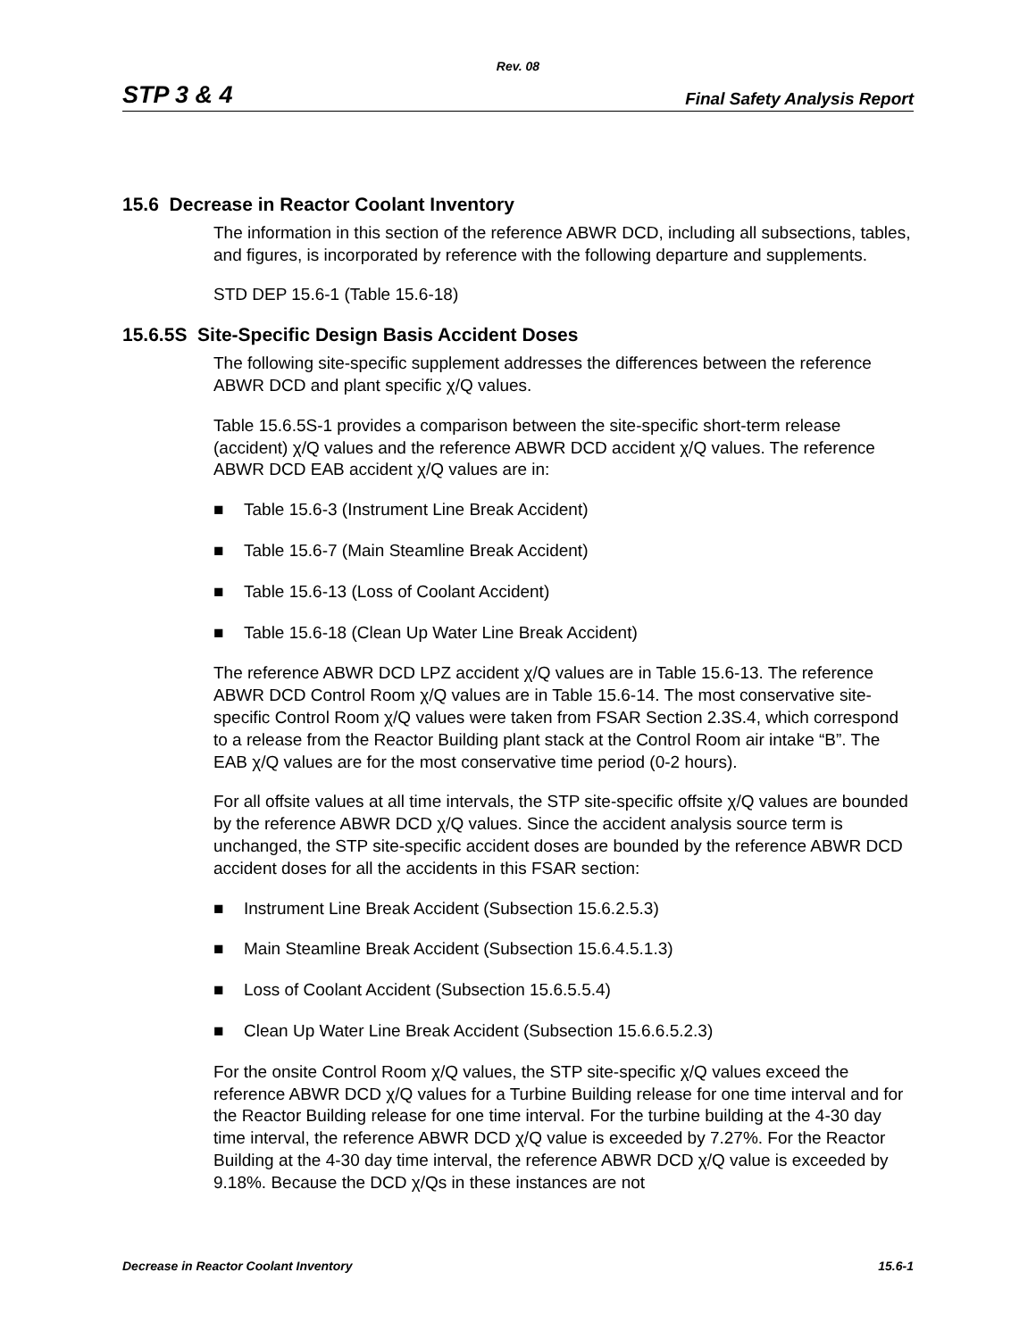Rev. 08
STP 3 & 4 Final Safety Analysis Report
15.6 Decrease in Reactor Coolant Inventory
The information in this section of the reference ABWR DCD, including all subsections, tables, and figures, is incorporated by reference with the following departure and supplements.
STD DEP 15.6-1 (Table 15.6-18)
15.6.5S Site-Specific Design Basis Accident Doses
The following site-specific supplement addresses the differences between the reference ABWR DCD and plant specific χ/Q values.
Table 15.6.5S-1 provides a comparison between the site-specific short-term release (accident) χ/Q values and the reference ABWR DCD accident χ/Q values. The reference ABWR DCD EAB accident χ/Q values are in:
■ Table 15.6-3 (Instrument Line Break Accident)
■ Table 15.6-7 (Main Steamline Break Accident)
■ Table 15.6-13 (Loss of Coolant Accident)
■ Table 15.6-18 (Clean Up Water Line Break Accident)
The reference ABWR DCD LPZ accident χ/Q values are in Table 15.6-13. The reference ABWR DCD Control Room χ/Q values are in Table 15.6-14. The most conservative site-specific Control Room χ/Q values were taken from FSAR Section 2.3S.4, which correspond to a release from the Reactor Building plant stack at the Control Room air intake “B”. The EAB χ/Q values are for the most conservative time period (0-2 hours).
For all offsite values at all time intervals, the STP site-specific offsite χ/Q values are bounded by the reference ABWR DCD χ/Q values. Since the accident analysis source term is unchanged, the STP site-specific accident doses are bounded by the reference ABWR DCD accident doses for all the accidents in this FSAR section:
■ Instrument Line Break Accident (Subsection 15.6.2.5.3)
■ Main Steamline Break Accident (Subsection 15.6.4.5.1.3)
■ Loss of Coolant Accident (Subsection 15.6.5.5.4)
■ Clean Up Water Line Break Accident (Subsection 15.6.6.5.2.3)
For the onsite Control Room χ/Q values, the STP site-specific χ/Q values exceed the reference ABWR DCD χ/Q values for a Turbine Building release for one time interval and for the Reactor Building release for one time interval. For the turbine building at the 4-30 day time interval, the reference ABWR DCD χ/Q value is exceeded by 7.27%. For the Reactor Building at the 4-30 day time interval, the reference ABWR DCD χ/Q value is exceeded by 9.18%. Because the DCD χ/Qs in these instances are not
Decrease in Reactor Coolant Inventory 15.6-1